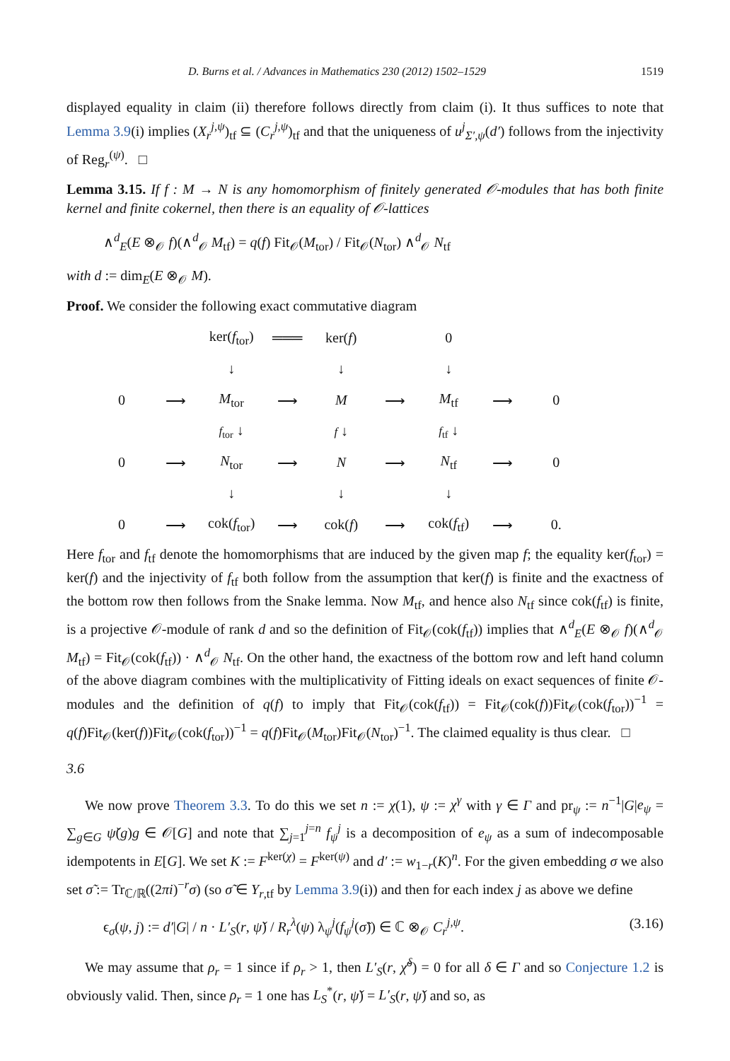D. Burns et al. / Advances in Mathematics 230 (2012) 1502–1529 1519
displayed equality in claim (ii) therefore follows directly from claim (i). It thus suffices to note that Lemma 3.9(i) implies (X<sub>r</sub><sup>j,ψ</sup>)<sub>tf</sub> ⊆ (C<sub>r</sub><sup>j,ψ</sup>)<sub>tf</sub> and that the uniqueness of u<sup>j</sup><sub>Σ′,ψ</sub>(d′) follows from the injectivity of Reg<sub>r</sub><sup>(ψ)</sup>. □
Lemma 3.15. If f : M → N is any homomorphism of finitely generated 𝒪-modules that has both finite kernel and finite cokernel, then there is an equality of 𝒪-lattices
∧<sup>d</sup><sub>E</sub>(E ⊗<sub>𝒪</sub> f)(∧<sup>d</sup><sub>𝒪</sub> M<sub>tf</sub>) = q(f) Fit<sub>𝒪</sub>(M<sub>tor</sub>) / Fit<sub>𝒪</sub>(N<sub>tor</sub>) ∧<sup>d</sup><sub>𝒪</sub> N<sub>tf</sub>
with d := dim<sub>E</sub>(E ⊗<sub>𝒪</sub> M).
Proof. We consider the following exact commutative diagram
| | | ker( f<sub>tor</sub>) | ═══ | ker( f ) | | 0 | | |
| | | ↓ | | ↓ | | ↓ | | |
| 0 | ⟶ | M<sub>tor</sub> | ⟶ | M | ⟶ | M<sub>tf</sub> | ⟶ | 0 |
| | | f<sub>tor</sub> ↓ | | f ↓ | | f<sub>tf</sub> ↓ | | |
| 0 | ⟶ | N<sub>tor</sub> | ⟶ | N | ⟶ | N<sub>tf</sub> | ⟶ | 0 |
| | | ↓ | | ↓ | | ↓ | | |
| 0 | ⟶ | cok( f<sub>tor</sub>) | ⟶ | cok( f ) | ⟶ | cok( f<sub>tf</sub>) | ⟶ | 0. |
Here f<sub>tor</sub> and f<sub>tf</sub> denote the homomorphisms that are induced by the given map f; the equality ker(f<sub>tor</sub>) = ker(f) and the injectivity of f<sub>tf</sub> both follow from the assumption that ker(f) is finite and the exactness of the bottom row then follows from the Snake lemma. Now M<sub>tf</sub>, and hence also N<sub>tf</sub> since cok(f<sub>tf</sub>) is finite, is a projective 𝒪-module of rank d and so the definition of Fit<sub>𝒪</sub>(cok(f<sub>tf</sub>)) implies that ∧<sup>d</sup><sub>E</sub>(E ⊗<sub>𝒪</sub> f)(∧<sup>d</sup><sub>𝒪</sub> M<sub>tf</sub>) = Fit<sub>𝒪</sub>(cok(f<sub>tf</sub>)) · ∧<sup>d</sup><sub>𝒪</sub> N<sub>tf</sub>. On the other hand, the exactness of the bottom row and left hand column of the above diagram combines with the multiplicativity of Fitting ideals on exact sequences of finite 𝒪-modules and the definition of q(f) to imply that Fit<sub>𝒪</sub>(cok(f<sub>tf</sub>)) = Fit<sub>𝒪</sub>(cok(f))Fit<sub>𝒪</sub>(cok(f<sub>tor</sub>))<sup>−1</sup> = q(f)Fit<sub>𝒪</sub>(ker(f))Fit<sub>𝒪</sub>(cok(f<sub>tor</sub>))<sup>−1</sup> = q(f)Fit<sub>𝒪</sub>(M<sub>tor</sub>)Fit<sub>𝒪</sub>(N<sub>tor</sub>)<sup>−1</sup>. The claimed equality is thus clear. □
3.6
We now prove Theorem 3.3. To do this we set n := χ(1), ψ := χ<sup>γ</sup> with γ ∈ Γ and pr<sub>ψ</sub> := n<sup>−1</sup>|G|e<sub>ψ</sub> = ∑<sub>g∈G</sub> ψ̌(g)g ∈ 𝒪[G] and note that ∑<sub>j=1</sub><sup>j=n</sup> f<sub>ψ</sub><sup>j</sup> is a decomposition of e<sub>ψ</sub> as a sum of indecomposable idempotents in E[G]. We set K := F<sup>ker(χ)</sup> = F<sup>ker(ψ)</sup> and d′ := w<sub>1−r</sub>(K)<sup>n</sup>. For the given embedding σ we also set σ̃ := Tr<sub>ℂ/ℝ</sub>((2πi)<sup>−r</sup>σ) (so σ̃ ∈ Y<sub>r,tf</sub> by Lemma 3.9(i)) and then for each index j as above we define
ϵ<sub>σ</sub>(ψ, j) := d′|G| / n · L′<sub>S</sub>(r, ψ̌) / R<sub>r</sub><sup>λ</sup>(ψ) λ<sub>ψ</sub><sup>j</sup>(f<sub>ψ</sub><sup>j</sup>(σ̃)) ∈ ℂ ⊗<sub>𝒪</sub> C<sub>r</sub><sup>j,ψ</sup>. (3.16)
We may assume that ρ<sub>r</sub> = 1 since if ρ<sub>r</sub> > 1, then L′<sub>S</sub>(r, χ̌<sup>δ</sup>) = 0 for all δ ∈ Γ and so Conjecture 1.2 is obviously valid. Then, since ρ<sub>r</sub> = 1 one has L<sub>S</sub><sup>*</sup>(r, ψ̌) = L′<sub>S</sub>(r, ψ̌) and so, as